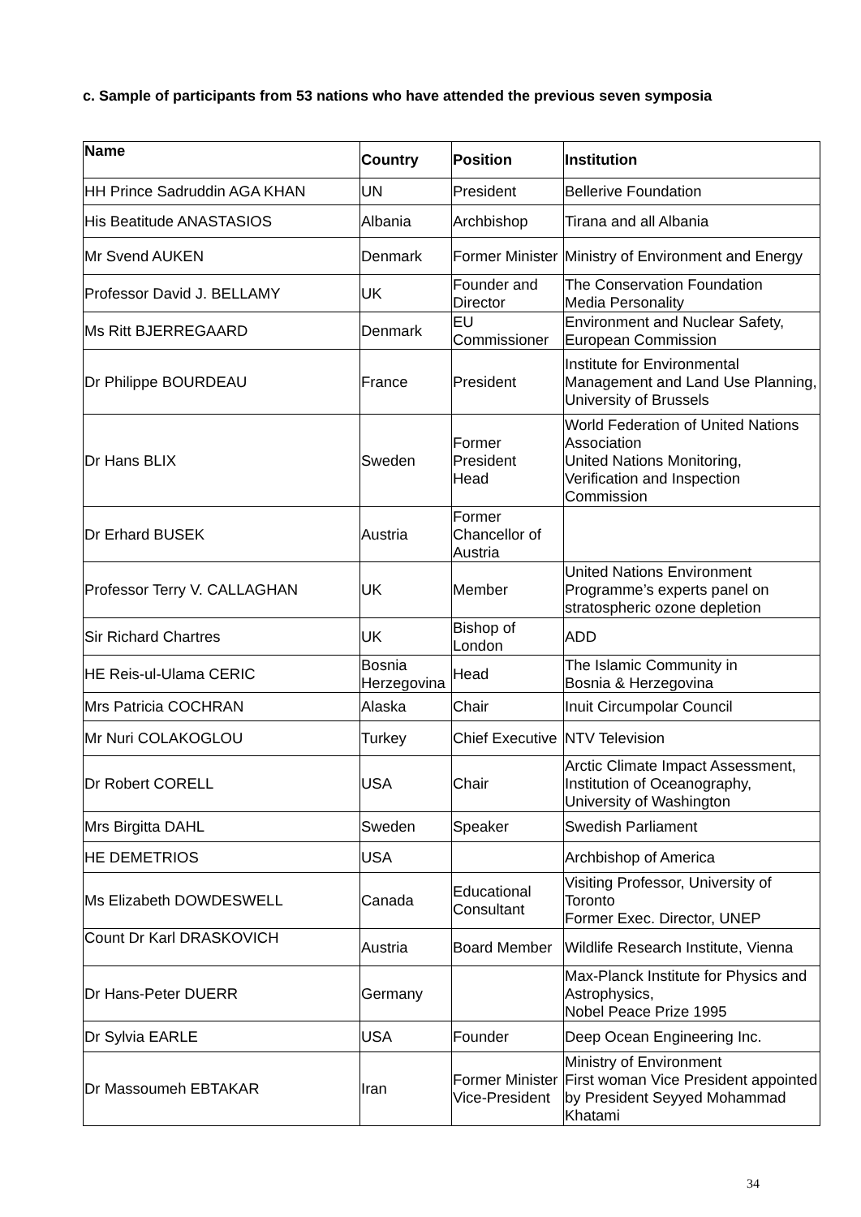c. Sample of participants from 53 nations who have attended the previous seven symposia
| Name | Country | Position | Institution |
| --- | --- | --- | --- |
| HH Prince Sadruddin AGA KHAN | UN | President | Bellerive Foundation |
| His Beatitude ANASTASIOS | Albania | Archbishop | Tirana and all Albania |
| Mr Svend AUKEN | Denmark | Former Minister | Ministry of Environment and Energy |
| Professor David J. BELLAMY | UK | Founder and Director | The Conservation Foundation Media Personality |
| Ms Ritt BJERREGAARD | Denmark | EU Commissioner | Environment and Nuclear Safety, European Commission |
| Dr Philippe BOURDEAU | France | President | Institute for Environmental Management and Land Use Planning, University of Brussels |
| Dr Hans BLIX | Sweden | Former President Head | World Federation of United Nations Association United Nations Monitoring, Verification and Inspection Commission |
| Dr Erhard BUSEK | Austria | Former Chancellor of Austria | |
| Professor Terry V. CALLAGHAN | UK | Member | United Nations Environment Programme’s experts panel on stratospheric ozone depletion |
| Sir Richard Chartres | UK | Bishop of London | ADD |
| HE Reis-ul-Ulama CERIC | Bosnia Herzegovina | Head | The Islamic Community in Bosnia & Herzegovina |
| Mrs Patricia COCHRAN | Alaska | Chair | Inuit Circumpolar Council |
| Mr Nuri COLAKOGLOU | Turkey | Chief Executive | NTV Television |
| Dr Robert CORELL | USA | Chair | Arctic Climate Impact Assessment, Institution of Oceanography, University of Washington |
| Mrs Birgitta DAHL | Sweden | Speaker | Swedish Parliament |
| HE DEMETRIOS | USA | | Archbishop of America |
| Ms Elizabeth DOWDESWELL | Canada | Educational Consultant | Visiting Professor, University of Toronto Former Exec. Director, UNEP |
| Count Dr Karl DRASKOVICH | Austria | Board Member | Wildlife Research Institute, Vienna |
| Dr Hans-Peter DUERR | Germany | | Max-Planck Institute for Physics and Astrophysics, Nobel Peace Prize 1995 |
| Dr Sylvia EARLE | USA | Founder | Deep Ocean Engineering Inc. |
| Dr Massoumeh EBTAKAR | Iran | Former Minister Vice-President | Ministry of Environment First woman Vice President appointed by President Seyyed Mohammad Khatami |
34